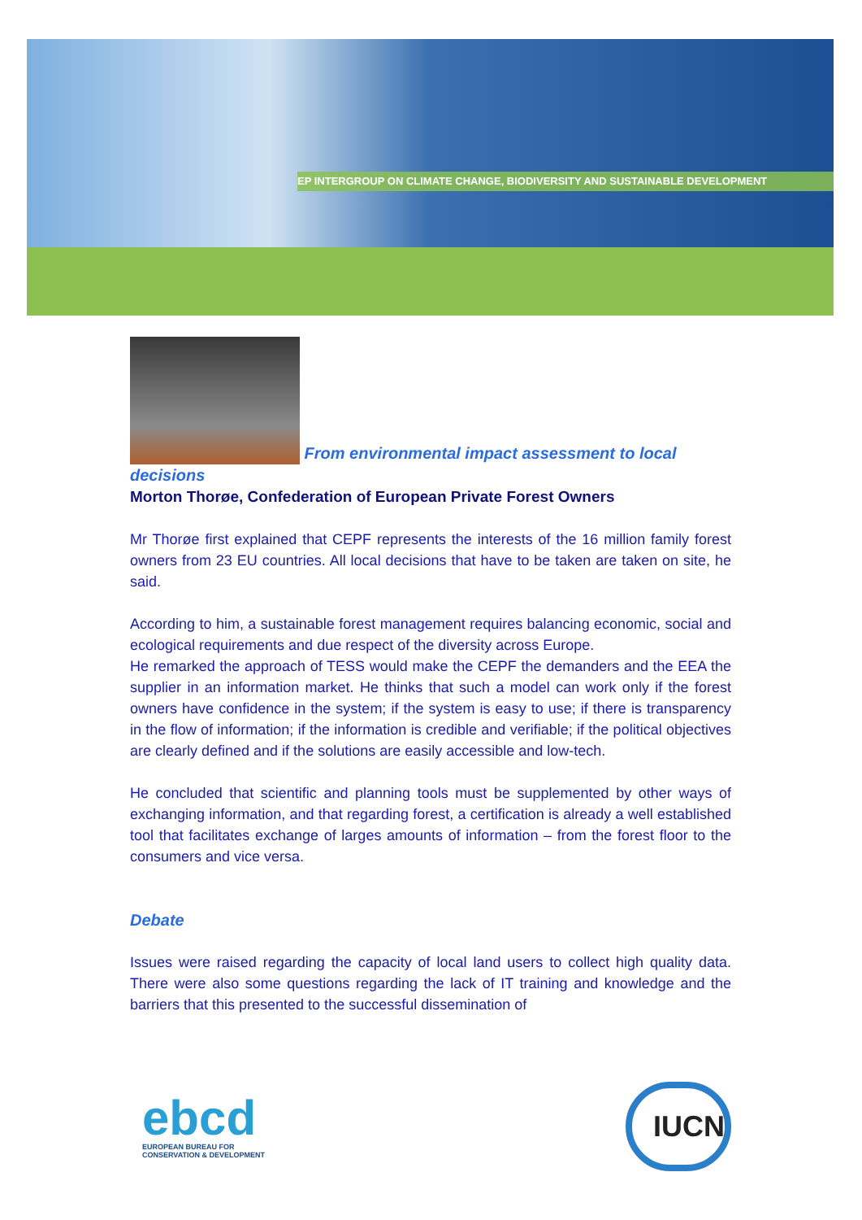EP INTERGROUP ON CLIMATE CHANGE, BIODIVERSITY AND SUSTAINABLE DEVELOPMENT
From environmental impact assessment to local decisions
Morton Thorøe, Confederation of European Private Forest Owners
Mr Thorøe first explained that CEPF represents the interests of the 16 million family forest owners from 23 EU countries. All local decisions that have to be taken are taken on site, he said.
According to him, a sustainable forest management requires balancing economic, social and ecological requirements and due respect of the diversity across Europe.
He remarked the approach of TESS would make the CEPF the demanders and the EEA the supplier in an information market. He thinks that such a model can work only if the forest owners have confidence in the system; if the system is easy to use; if there is transparency in the flow of information; if the information is credible and verifiable; if the political objectives are clearly defined and if the solutions are easily accessible and low-tech.
He concluded that scientific and planning tools must be supplemented by other ways of exchanging information, and that regarding forest, a certification is already a well established tool that facilitates exchange of larges amounts of information – from the forest floor to the consumers and vice versa.
Debate
Issues were raised regarding the capacity of local land users to collect high quality data. There were also some questions regarding the lack of IT training and knowledge and the barriers that this presented to the successful dissemination of
ebcd
EUROPEAN BUREAU FOR
CONSERVATION & DEVELOPMENT
IUCN